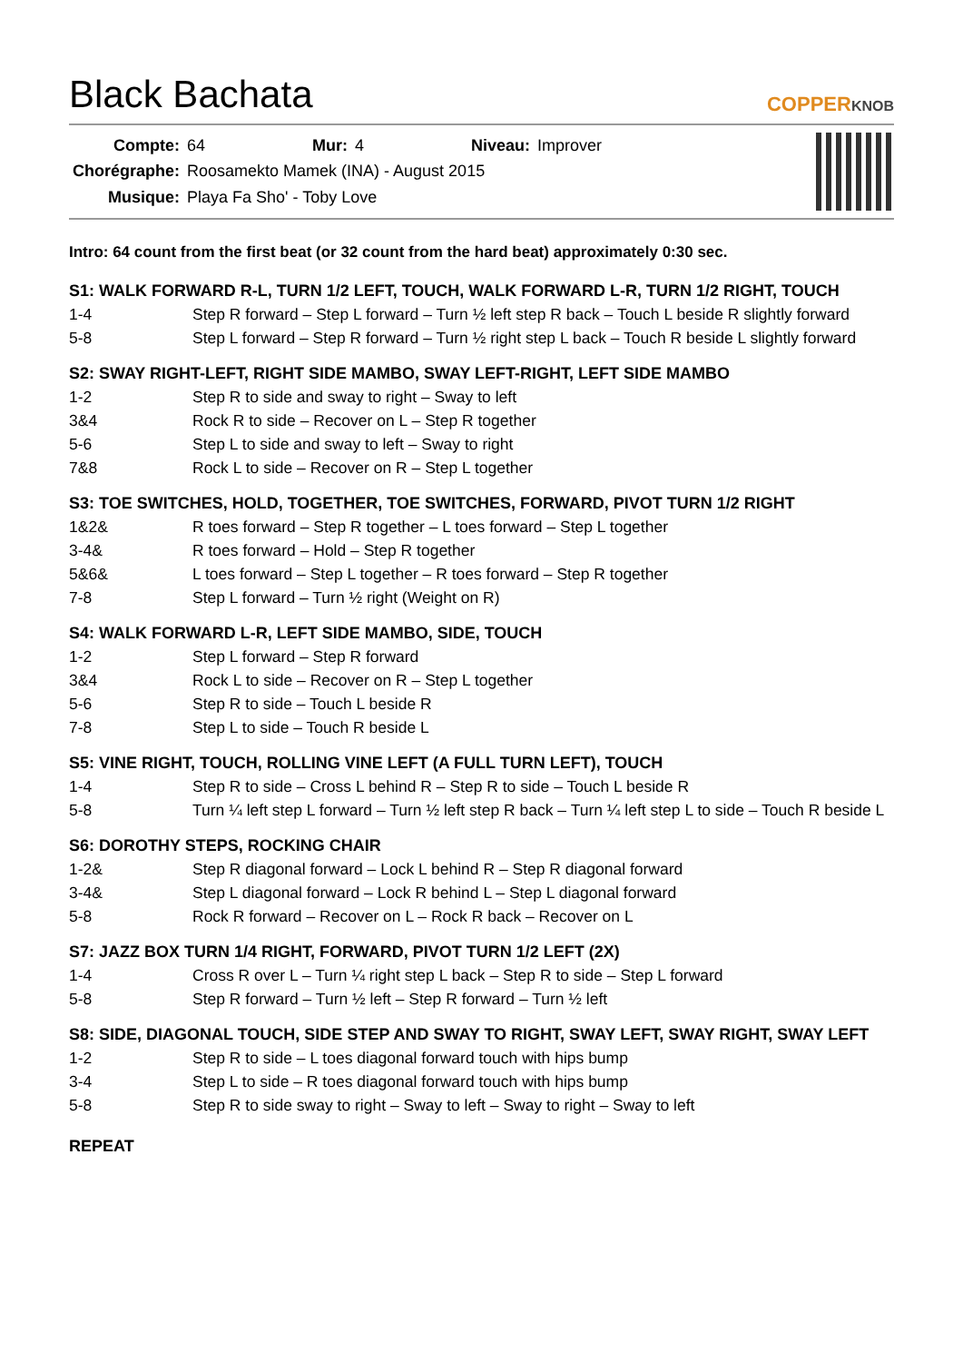Black Bachata
COPPERKNOB
| Compte: | 64 | Mur: | 4 | Niveau: | Improver |
| Chorégraphe: | Roosamekto Mamek (INA) - August 2015 | | | | |
| Musique: | Playa Fa Sho' - Toby Love | | | | |
Intro: 64 count from the first beat (or 32 count from the hard beat) approximately 0:30 sec.
S1: WALK FORWARD R-L, TURN 1/2 LEFT, TOUCH, WALK FORWARD L-R, TURN 1/2 RIGHT, TOUCH
| 1-4 | Step R forward – Step L forward – Turn ½ left step R back – Touch L beside R slightly forward |
| 5-8 | Step L forward – Step R forward – Turn ½ right step L back – Touch R beside L slightly forward |
S2: SWAY RIGHT-LEFT, RIGHT SIDE MAMBO, SWAY LEFT-RIGHT, LEFT SIDE MAMBO
| 1-2 | Step R to side and sway to right – Sway to left |
| 3&4 | Rock R to side – Recover on L – Step R together |
| 5-6 | Step L to side and sway to left – Sway to right |
| 7&8 | Rock L to side – Recover on R – Step L together |
S3: TOE SWITCHES, HOLD, TOGETHER, TOE SWITCHES, FORWARD, PIVOT TURN 1/2 RIGHT
| 1&2& | R toes forward – Step R together – L toes forward – Step L together |
| 3-4& | R toes forward – Hold – Step R together |
| 5&6& | L toes forward – Step L together – R toes forward – Step R together |
| 7-8 | Step L forward – Turn ½ right (Weight on R) |
S4: WALK FORWARD L-R, LEFT SIDE MAMBO, SIDE, TOUCH
| 1-2 | Step L forward – Step R forward |
| 3&4 | Rock L to side – Recover on R – Step L together |
| 5-6 | Step R to side – Touch L beside R |
| 7-8 | Step L to side – Touch R beside L |
S5: VINE RIGHT, TOUCH, ROLLING VINE LEFT (A FULL TURN LEFT), TOUCH
| 1-4 | Step R to side – Cross L behind R – Step R to side – Touch L beside R |
| 5-8 | Turn ¼ left step L forward – Turn ½ left step R back – Turn ¼ left step L to side – Touch R beside L |
S6: DOROTHY STEPS, ROCKING CHAIR
| 1-2& | Step R diagonal forward – Lock L behind R – Step R diagonal forward |
| 3-4& | Step L diagonal forward – Lock R behind L – Step L diagonal forward |
| 5-8 | Rock R forward – Recover on L – Rock R back – Recover on L |
S7: JAZZ BOX TURN 1/4 RIGHT, FORWARD, PIVOT TURN 1/2 LEFT (2X)
| 1-4 | Cross R over L – Turn ¼ right step L back – Step R to side – Step L forward |
| 5-8 | Step R forward – Turn ½ left – Step R forward – Turn ½ left |
S8: SIDE, DIAGONAL TOUCH, SIDE STEP AND SWAY TO RIGHT, SWAY LEFT, SWAY RIGHT, SWAY LEFT
| 1-2 | Step R to side – L toes diagonal forward touch with hips bump |
| 3-4 | Step L to side – R toes diagonal forward touch with hips bump |
| 5-8 | Step R to side sway to right – Sway to left – Sway to right – Sway to left |
REPEAT